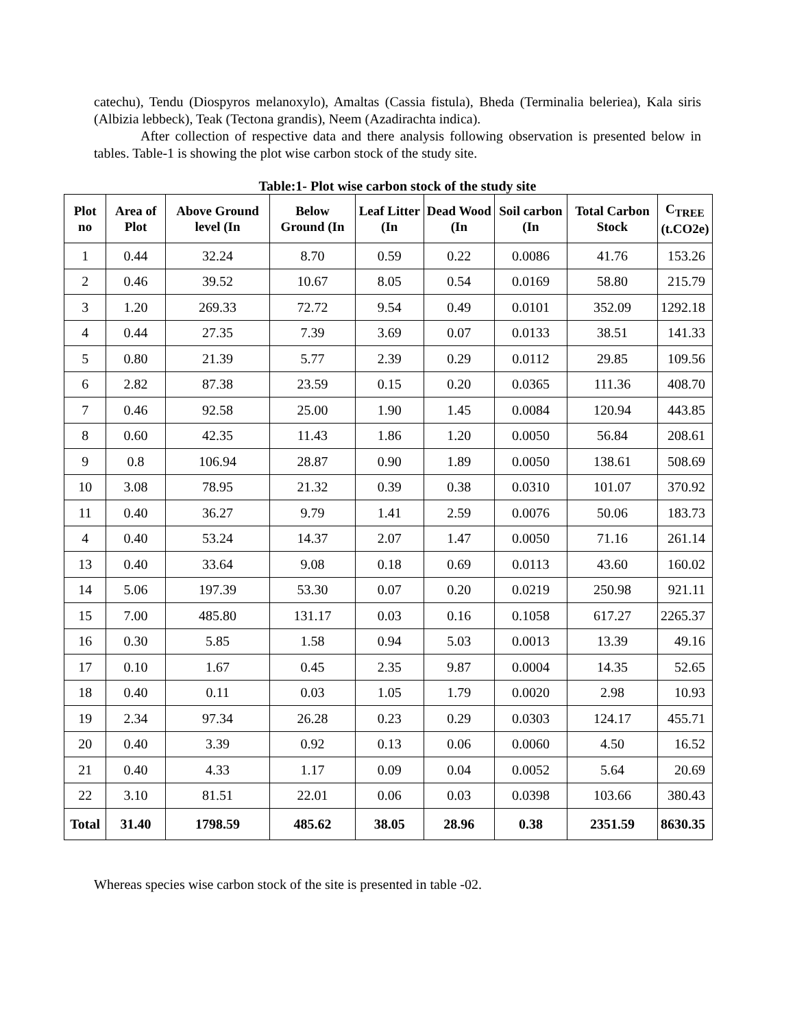catechu), Tendu (Diospyros melanoxylo), Amaltas (Cassia fistula), Bheda (Terminalia beleriea), Kala siris (Albizia lebbeck), Teak (Tectona grandis), Neem (Azadirachta indica).
After collection of respective data and there analysis following observation is presented below in tables. Table-1 is showing the plot wise carbon stock of the study site.
Table:1- Plot wise carbon stock of the study site
| Plot no | Area of Plot | Above Ground level (In | Below Ground (In | Leaf Litter (In | Dead Wood (In | Soil carbon (In | Total Carbon Stock | C<sub>TREE</sub> (t.CO2e) |
| --- | --- | --- | --- | --- | --- | --- | --- | --- |
| 1 | 0.44 | 32.24 | 8.70 | 0.59 | 0.22 | 0.0086 | 41.76 | 153.26 |
| 2 | 0.46 | 39.52 | 10.67 | 8.05 | 0.54 | 0.0169 | 58.80 | 215.79 |
| 3 | 1.20 | 269.33 | 72.72 | 9.54 | 0.49 | 0.0101 | 352.09 | 1292.18 |
| 4 | 0.44 | 27.35 | 7.39 | 3.69 | 0.07 | 0.0133 | 38.51 | 141.33 |
| 5 | 0.80 | 21.39 | 5.77 | 2.39 | 0.29 | 0.0112 | 29.85 | 109.56 |
| 6 | 2.82 | 87.38 | 23.59 | 0.15 | 0.20 | 0.0365 | 111.36 | 408.70 |
| 7 | 0.46 | 92.58 | 25.00 | 1.90 | 1.45 | 0.0084 | 120.94 | 443.85 |
| 8 | 0.60 | 42.35 | 11.43 | 1.86 | 1.20 | 0.0050 | 56.84 | 208.61 |
| 9 | 0.8 | 106.94 | 28.87 | 0.90 | 1.89 | 0.0050 | 138.61 | 508.69 |
| 10 | 3.08 | 78.95 | 21.32 | 0.39 | 0.38 | 0.0310 | 101.07 | 370.92 |
| 11 | 0.40 | 36.27 | 9.79 | 1.41 | 2.59 | 0.0076 | 50.06 | 183.73 |
| 4 | 0.40 | 53.24 | 14.37 | 2.07 | 1.47 | 0.0050 | 71.16 | 261.14 |
| 13 | 0.40 | 33.64 | 9.08 | 0.18 | 0.69 | 0.0113 | 43.60 | 160.02 |
| 14 | 5.06 | 197.39 | 53.30 | 0.07 | 0.20 | 0.0219 | 250.98 | 921.11 |
| 15 | 7.00 | 485.80 | 131.17 | 0.03 | 0.16 | 0.1058 | 617.27 | 2265.37 |
| 16 | 0.30 | 5.85 | 1.58 | 0.94 | 5.03 | 0.0013 | 13.39 | 49.16 |
| 17 | 0.10 | 1.67 | 0.45 | 2.35 | 9.87 | 0.0004 | 14.35 | 52.65 |
| 18 | 0.40 | 0.11 | 0.03 | 1.05 | 1.79 | 0.0020 | 2.98 | 10.93 |
| 19 | 2.34 | 97.34 | 26.28 | 0.23 | 0.29 | 0.0303 | 124.17 | 455.71 |
| 20 | 0.40 | 3.39 | 0.92 | 0.13 | 0.06 | 0.0060 | 4.50 | 16.52 |
| 21 | 0.40 | 4.33 | 1.17 | 0.09 | 0.04 | 0.0052 | 5.64 | 20.69 |
| 22 | 3.10 | 81.51 | 22.01 | 0.06 | 0.03 | 0.0398 | 103.66 | 380.43 |
| Total | 31.40 | 1798.59 | 485.62 | 38.05 | 28.96 | 0.38 | 2351.59 | 8630.35 |
Whereas species wise carbon stock of the site is presented in table -02.